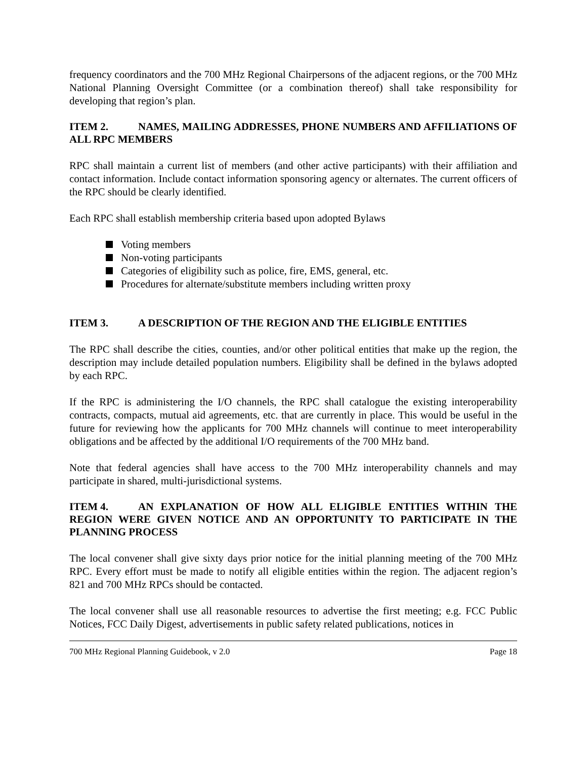frequency coordinators and the 700 MHz Regional Chairpersons of the adjacent regions, or the 700 MHz National Planning Oversight Committee (or a combination thereof) shall take responsibility for developing that region’s plan.
ITEM 2. NAMES, MAILING ADDRESSES, PHONE NUMBERS AND AFFILIATIONS OF ALL RPC MEMBERS
RPC shall maintain a current list of members (and other active participants) with their affiliation and contact information. Include contact information sponsoring agency or alternates. The current officers of the RPC should be clearly identified.
Each RPC shall establish membership criteria based upon adopted Bylaws
Voting members
Non-voting participants
Categories of eligibility such as police, fire, EMS, general, etc.
Procedures for alternate/substitute members including written proxy
ITEM 3. A DESCRIPTION OF THE REGION AND THE ELIGIBLE ENTITIES
The RPC shall describe the cities, counties, and/or other political entities that make up the region, the description may include detailed population numbers. Eligibility shall be defined in the bylaws adopted by each RPC.
If the RPC is administering the I/O channels, the RPC shall catalogue the existing interoperability contracts, compacts, mutual aid agreements, etc. that are currently in place. This would be useful in the future for reviewing how the applicants for 700 MHz channels will continue to meet interoperability obligations and be affected by the additional I/O requirements of the 700 MHz band.
Note that federal agencies shall have access to the 700 MHz interoperability channels and may participate in shared, multi-jurisdictional systems.
ITEM 4. AN EXPLANATION OF HOW ALL ELIGIBLE ENTITIES WITHIN THE REGION WERE GIVEN NOTICE AND AN OPPORTUNITY TO PARTICIPATE IN THE PLANNING PROCESS
The local convener shall give sixty days prior notice for the initial planning meeting of the 700 MHz RPC. Every effort must be made to notify all eligible entities within the region. The adjacent region’s 821 and 700 MHz RPCs should be contacted.
The local convener shall use all reasonable resources to advertise the first meeting; e.g. FCC Public Notices, FCC Daily Digest, advertisements in public safety related publications, notices in
700 MHz Regional Planning Guidebook, v 2.0 Page 18